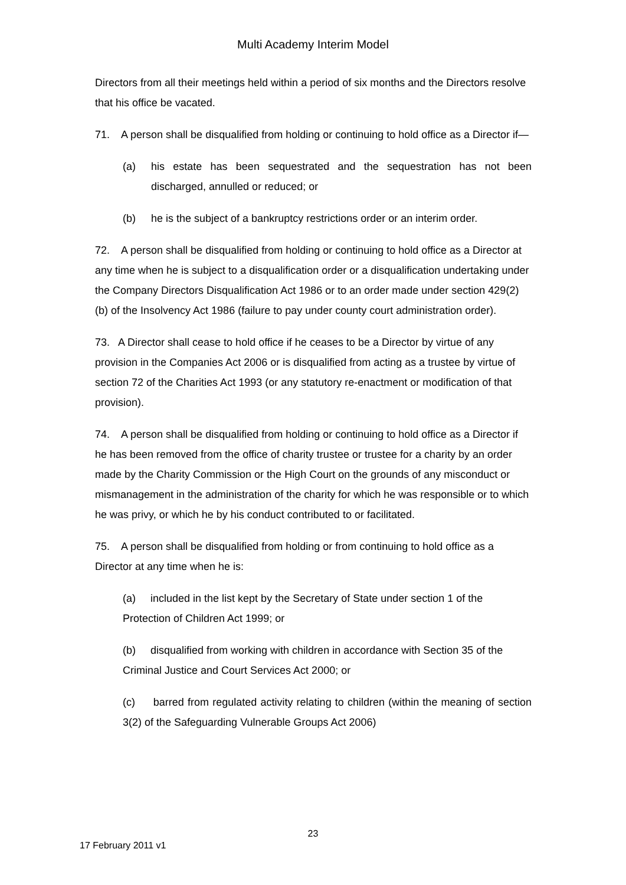Multi Academy Interim Model
Directors from all their meetings held within a period of six months and the Directors resolve that his office be vacated.
71. A person shall be disqualified from holding or continuing to hold office as a Director if—
(a) his estate has been sequestrated and the sequestration has not been discharged, annulled or reduced; or
(b) he is the subject of a bankruptcy restrictions order or an interim order.
72. A person shall be disqualified from holding or continuing to hold office as a Director at any time when he is subject to a disqualification order or a disqualification undertaking under the Company Directors Disqualification Act 1986 or to an order made under section 429(2)(b) of the Insolvency Act 1986 (failure to pay under county court administration order).
73. A Director shall cease to hold office if he ceases to be a Director by virtue of any provision in the Companies Act 2006 or is disqualified from acting as a trustee by virtue of section 72 of the Charities Act 1993 (or any statutory re-enactment or modification of that provision).
74. A person shall be disqualified from holding or continuing to hold office as a Director if he has been removed from the office of charity trustee or trustee for a charity by an order made by the Charity Commission or the High Court on the grounds of any misconduct or mismanagement in the administration of the charity for which he was responsible or to which he was privy, or which he by his conduct contributed to or facilitated.
75. A person shall be disqualified from holding or from continuing to hold office as a Director at any time when he is:
(a) included in the list kept by the Secretary of State under section 1 of the Protection of Children Act 1999; or
(b) disqualified from working with children in accordance with Section 35 of the Criminal Justice and Court Services Act 2000; or
(c) barred from regulated activity relating to children (within the meaning of section 3(2) of the Safeguarding Vulnerable Groups Act 2006)
23
17 February 2011 v1